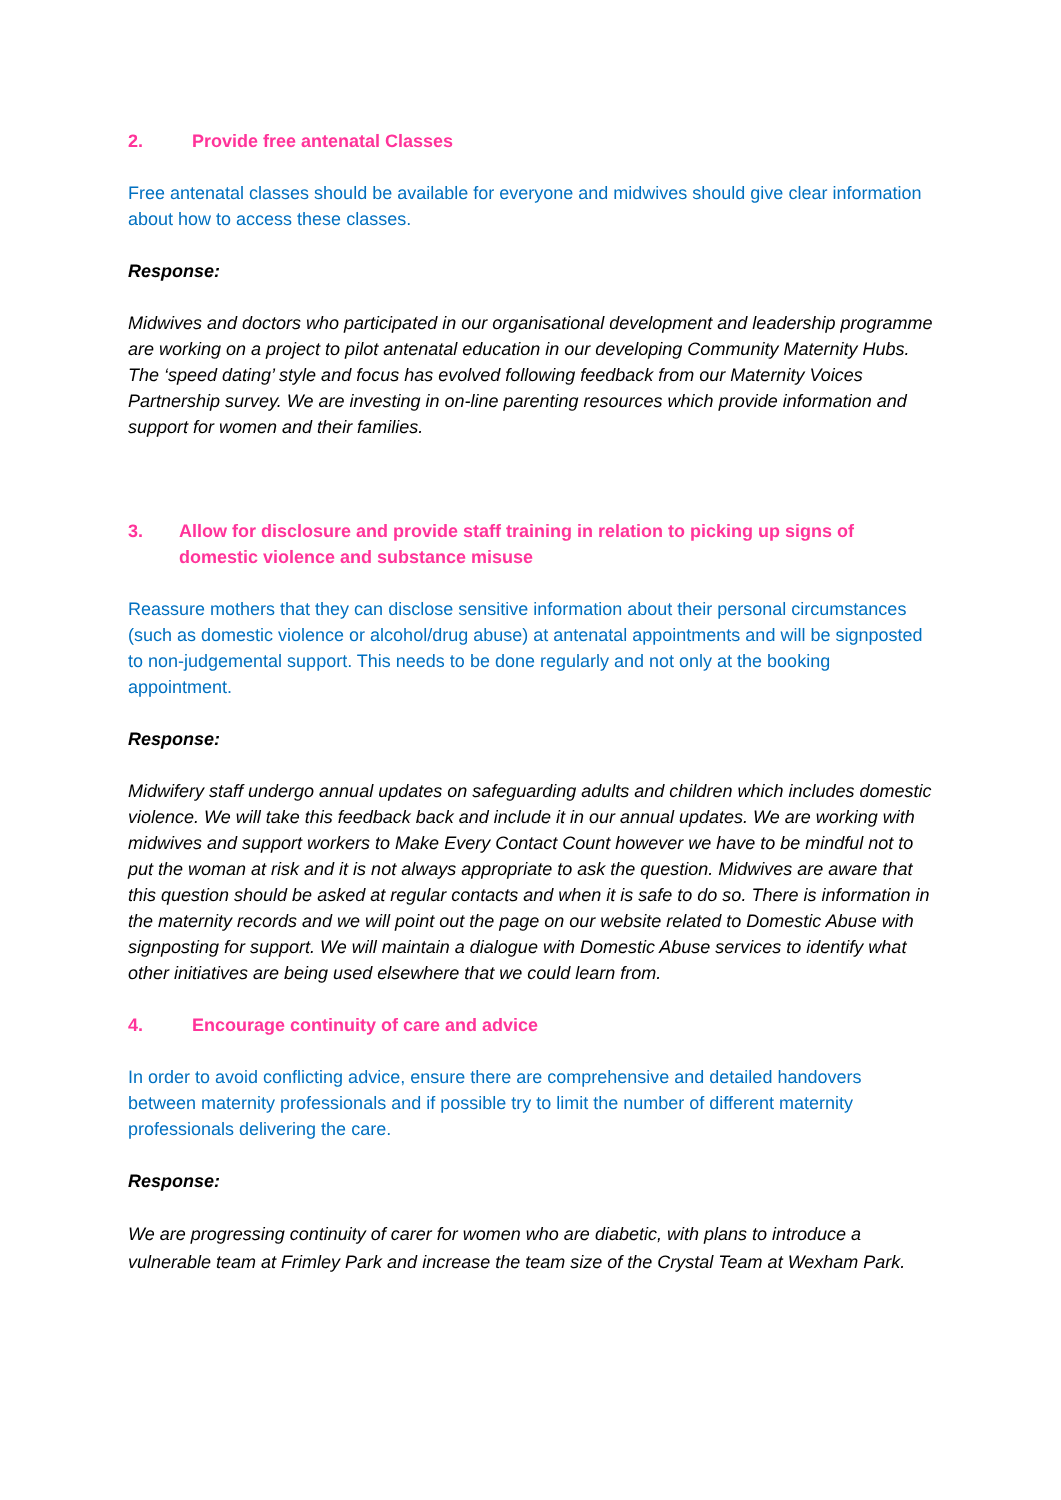2. Provide free antenatal Classes
Free antenatal classes should be available for everyone and midwives should give clear information about how to access these classes.
Response:
Midwives and doctors who participated in our organisational development and leadership programme are working on a project to pilot antenatal education in our developing Community Maternity Hubs. The ‘speed dating’ style and focus has evolved following feedback from our Maternity Voices Partnership survey. We are investing in on-line parenting resources which provide information and support for women and their families.
3. Allow for disclosure and provide staff training in relation to picking up signs of domestic violence and substance misuse
Reassure mothers that they can disclose sensitive information about their personal circumstances (such as domestic violence or alcohol/drug abuse) at antenatal appointments and will be signposted to non-judgemental support. This needs to be done regularly and not only at the booking appointment.
Response:
Midwifery staff undergo annual updates on safeguarding adults and children which includes domestic violence. We will take this feedback back and include it in our annual updates. We are working with midwives and support workers to Make Every Contact Count however we have to be mindful not to put the woman at risk and it is not always appropriate to ask the question. Midwives are aware that this question should be asked at regular contacts and when it is safe to do so. There is information in the maternity records and we will point out the page on our website related to Domestic Abuse with signposting for support. We will maintain a dialogue with Domestic Abuse services to identify what other initiatives are being used elsewhere that we could learn from.
4. Encourage continuity of care and advice
In order to avoid conflicting advice, ensure there are comprehensive and detailed handovers between maternity professionals and if possible try to limit the number of different maternity professionals delivering the care.
Response:
We are progressing continuity of carer for women who are diabetic, with plans to introduce a vulnerable team at Frimley Park and increase the team size of the Crystal Team at Wexham Park.